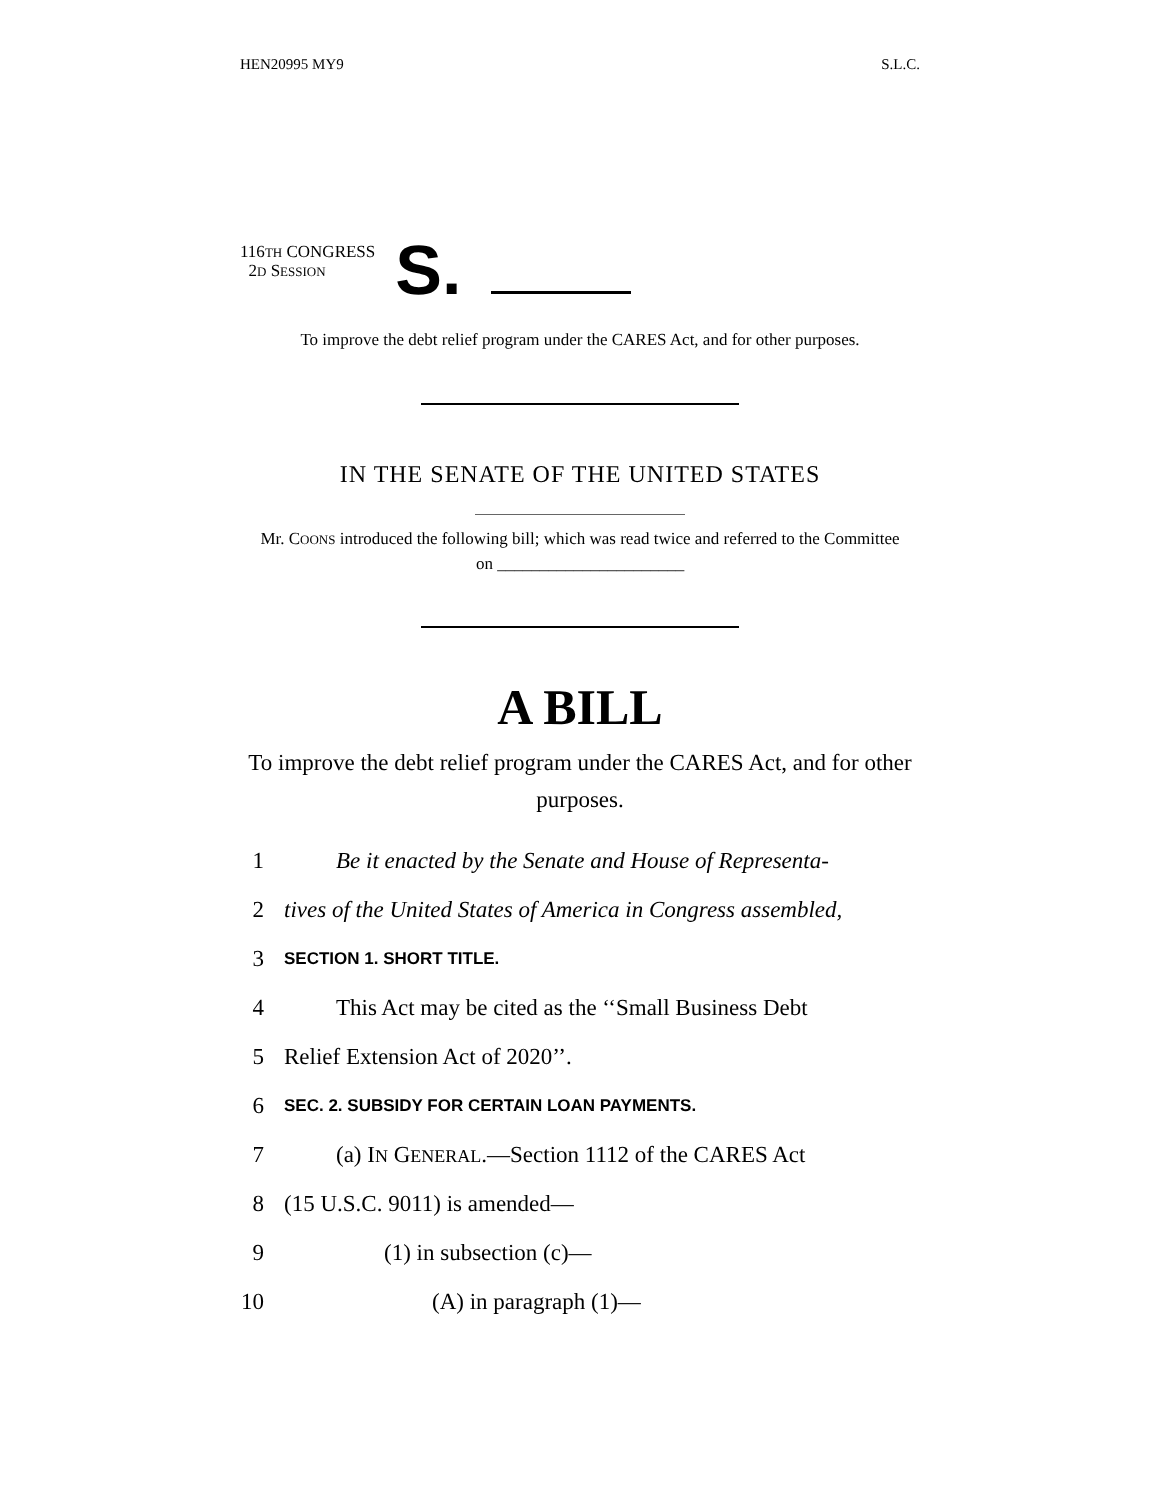HEN20995 MY9 S.L.C.
116TH CONGRESS
2D SESSION
S.
To improve the debt relief program under the CARES Act, and for other purposes.
IN THE SENATE OF THE UNITED STATES
Mr. COONS introduced the following bill; which was read twice and referred to the Committee on ______________________
A BILL
To improve the debt relief program under the CARES Act, and for other purposes.
1 Be it enacted by the Senate and House of Representa-
2 tives of the United States of America in Congress assembled,
3 SECTION 1. SHORT TITLE.
4 This Act may be cited as the ‘‘Small Business Debt
5 Relief Extension Act of 2020’’.
6 SEC. 2. SUBSIDY FOR CERTAIN LOAN PAYMENTS.
7 (a) IN GENERAL.—Section 1112 of the CARES Act
8 (15 U.S.C. 9011) is amended—
9 (1) in subsection (c)—
10 (A) in paragraph (1)—